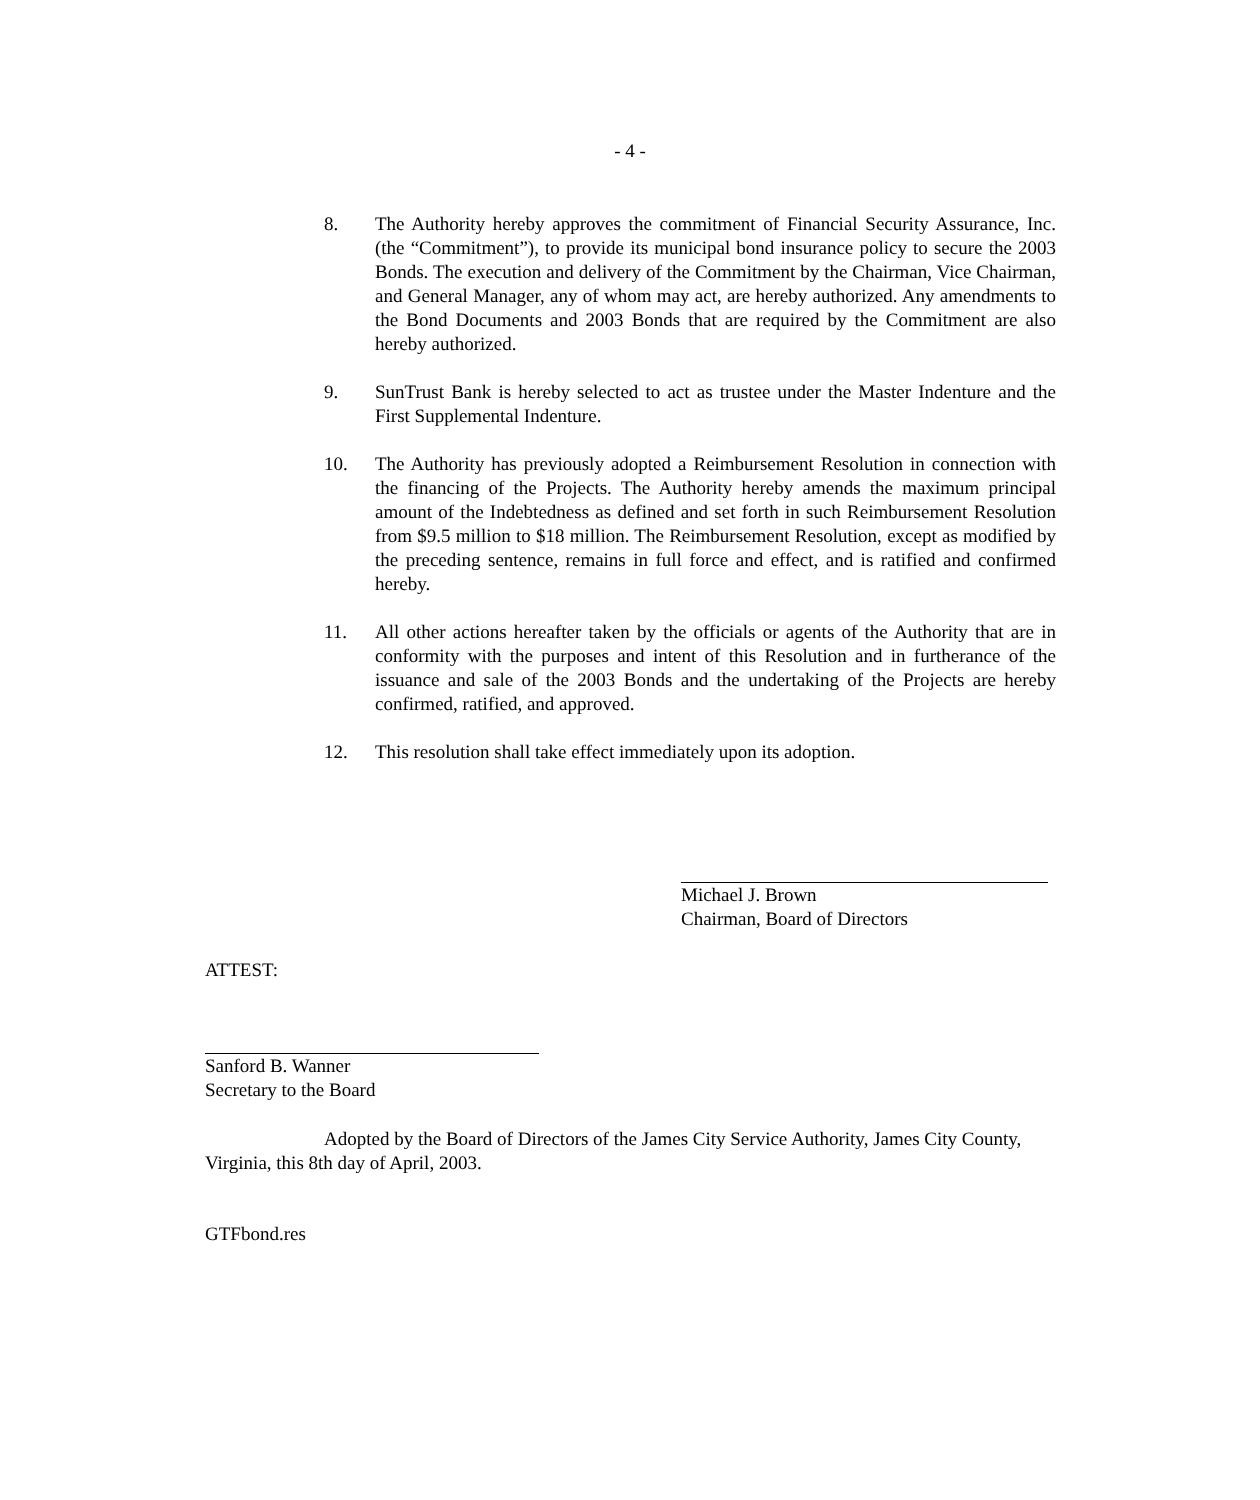- 4 -
8. The Authority hereby approves the commitment of Financial Security Assurance, Inc. (the “Commitment”), to provide its municipal bond insurance policy to secure the 2003 Bonds. The execution and delivery of the Commitment by the Chairman, Vice Chairman, and General Manager, any of whom may act, are hereby authorized. Any amendments to the Bond Documents and 2003 Bonds that are required by the Commitment are also hereby authorized.
9. SunTrust Bank is hereby selected to act as trustee under the Master Indenture and the First Supplemental Indenture.
10. The Authority has previously adopted a Reimbursement Resolution in connection with the financing of the Projects. The Authority hereby amends the maximum principal amount of the Indebtedness as defined and set forth in such Reimbursement Resolution from $9.5 million to $18 million. The Reimbursement Resolution, except as modified by the preceding sentence, remains in full force and effect, and is ratified and confirmed hereby.
11. All other actions hereafter taken by the officials or agents of the Authority that are in conformity with the purposes and intent of this Resolution and in furtherance of the issuance and sale of the 2003 Bonds and the undertaking of the Projects are hereby confirmed, ratified, and approved.
12. This resolution shall take effect immediately upon its adoption.
Michael J. Brown
Chairman, Board of Directors
ATTEST:
Sanford B. Wanner
Secretary to the Board
Adopted by the Board of Directors of the James City Service Authority, James City County, Virginia, this 8th day of April, 2003.
GTFbond.res